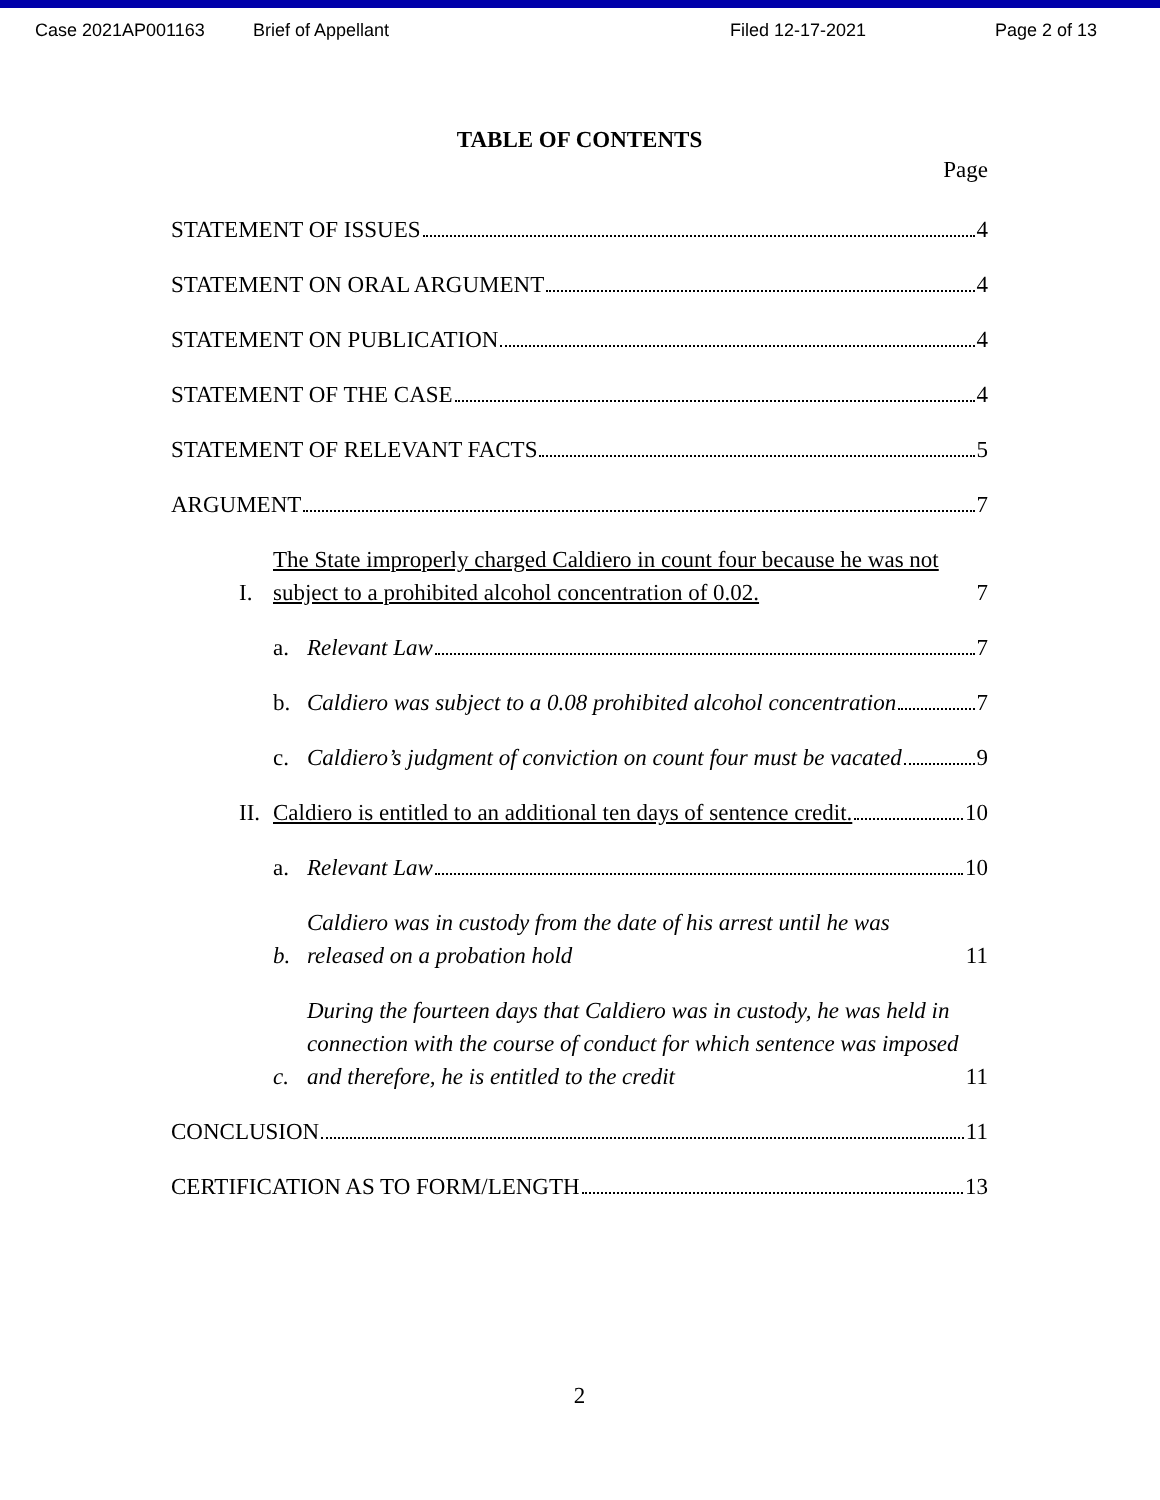Case 2021AP001163 Brief of Appellant Filed 12-17-2021 Page 2 of 13
TABLE OF CONTENTS
Page
STATEMENT OF ISSUES 4
STATEMENT ON ORAL ARGUMENT 4
STATEMENT ON PUBLICATION 4
STATEMENT OF THE CASE 4
STATEMENT OF RELEVANT FACTS 5
ARGUMENT 7
I. The State improperly charged Caldiero in count four because he was not subject to a prohibited alcohol concentration of 0.02. 7
a. Relevant Law 7
b. Caldiero was subject to a 0.08 prohibited alcohol concentration 7
c. Caldiero’s judgment of conviction on count four must be vacated 9
II. Caldiero is entitled to an additional ten days of sentence credit. 10
a. Relevant Law 10
b. Caldiero was in custody from the date of his arrest until he was released on a probation hold 11
c. During the fourteen days that Caldiero was in custody, he was held in connection with the course of conduct for which sentence was imposed and therefore, he is entitled to the credit 11
CONCLUSION 11
CERTIFICATION AS TO FORM/LENGTH 13
2